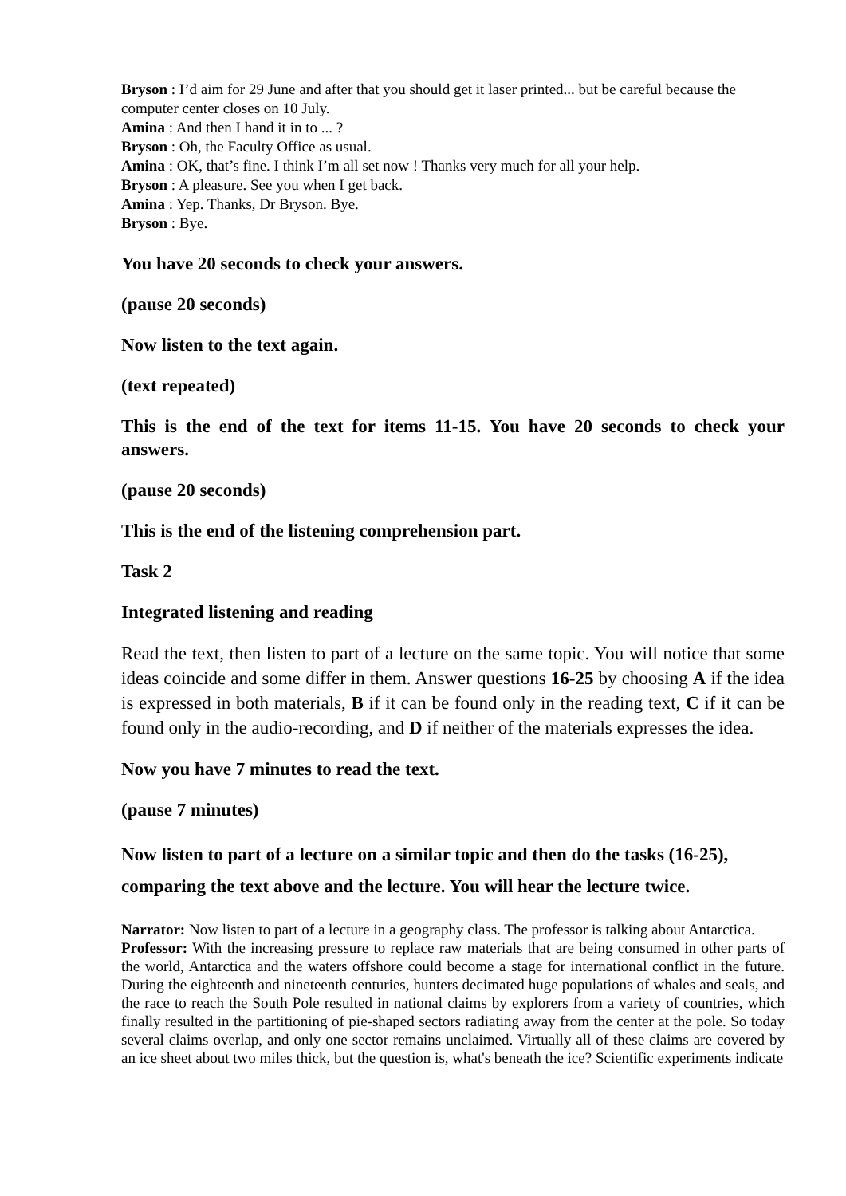Bryson : I’d aim for 29 June and after that you should get it laser printed... but be careful because the computer center closes on 10 July.
Amina : And then I hand it in to ... ?
Bryson : Oh, the Faculty Office as usual.
Amina : OK, that’s fine. I think I’m all set now ! Thanks very much for all your help.
Bryson : A pleasure. See you when I get back.
Amina : Yep. Thanks, Dr Bryson. Bye.
Bryson : Bye.
You have 20 seconds to check your answers.
(pause 20 seconds)
Now listen to the text again.
(text repeated)
This is the end of the text for items 11-15. You have 20 seconds to check your answers.
(pause 20 seconds)
This is the end of the listening comprehension part.
Task 2
Integrated listening and reading
Read the text, then listen to part of a lecture on the same topic. You will notice that some ideas coincide and some differ in them. Answer questions 16-25 by choosing A if the idea is expressed in both materials, B if it can be found only in the reading text, C if it can be found only in the audio-recording, and D if neither of the materials expresses the idea.
Now you have 7 minutes to read the text.
(pause 7 minutes)
Now listen to part of a lecture on a similar topic and then do the tasks (16-25), comparing the text above and the lecture. You will hear the lecture twice.
Narrator: Now listen to part of a lecture in a geography class. The professor is talking about Antarctica.
Professor: With the increasing pressure to replace raw materials that are being consumed in other parts of the world, Antarctica and the waters offshore could become a stage for international conflict in the future. During the eighteenth and nineteenth centuries, hunters decimated huge populations of whales and seals, and the race to reach the South Pole resulted in national claims by explorers from a variety of countries, which finally resulted in the partitioning of pie-shaped sectors radiating away from the center at the pole. So today several claims overlap, and only one sector remains unclaimed. Virtually all of these claims are covered by an ice sheet about two miles thick, but the question is, what's beneath the ice? Scientific experiments indicate